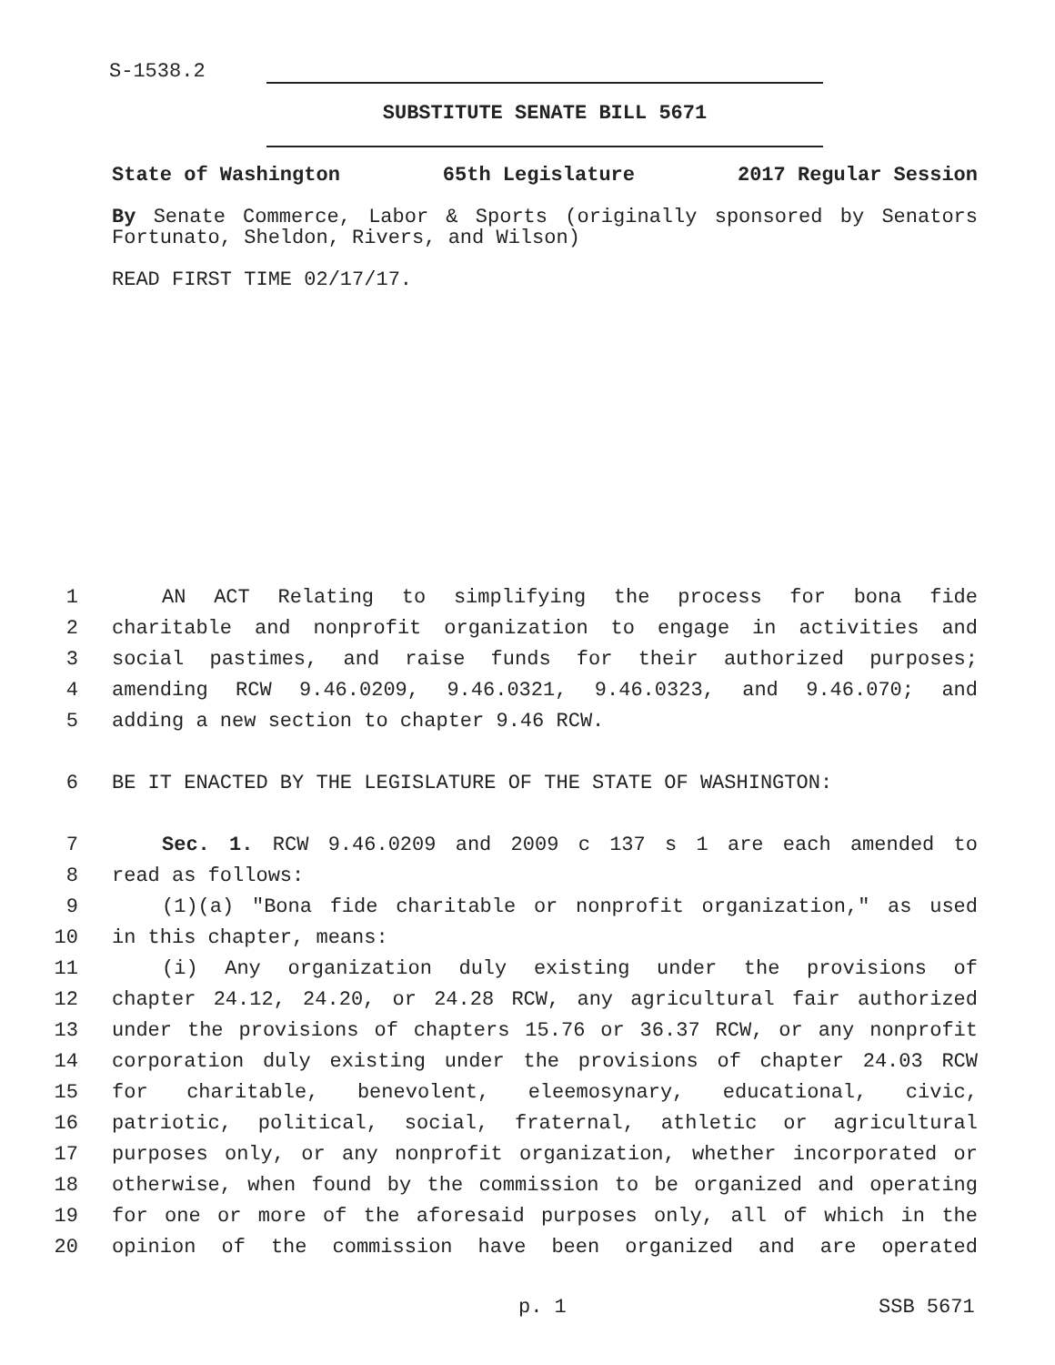S-1538.2
SUBSTITUTE SENATE BILL 5671
State of Washington 65th Legislature 2017 Regular Session
By Senate Commerce, Labor & Sports (originally sponsored by Senators Fortunato, Sheldon, Rivers, and Wilson)
READ FIRST TIME 02/17/17.
1 AN ACT Relating to simplifying the process for bona fide
2 charitable and nonprofit organization to engage in activities and
3 social pastimes, and raise funds for their authorized purposes;
4 amending RCW 9.46.0209, 9.46.0321, 9.46.0323, and 9.46.070; and
5 adding a new section to chapter 9.46 RCW.
6 BE IT ENACTED BY THE LEGISLATURE OF THE STATE OF WASHINGTON:
7 Sec. 1. RCW 9.46.0209 and 2009 c 137 s 1 are each amended to
8 read as follows:
9 (1)(a) "Bona fide charitable or nonprofit organization," as used
10 in this chapter, means:
11 (i) Any organization duly existing under the provisions of
12 chapter 24.12, 24.20, or 24.28 RCW, any agricultural fair authorized
13 under the provisions of chapters 15.76 or 36.37 RCW, or any nonprofit
14 corporation duly existing under the provisions of chapter 24.03 RCW
15 for charitable, benevolent, eleemosynary, educational, civic,
16 patriotic, political, social, fraternal, athletic or agricultural
17 purposes only, or any nonprofit organization, whether incorporated or
18 otherwise, when found by the commission to be organized and operating
19 for one or more of the aforesaid purposes only, all of which in the
20 opinion of the commission have been organized and are operated
p. 1 SSB 5671